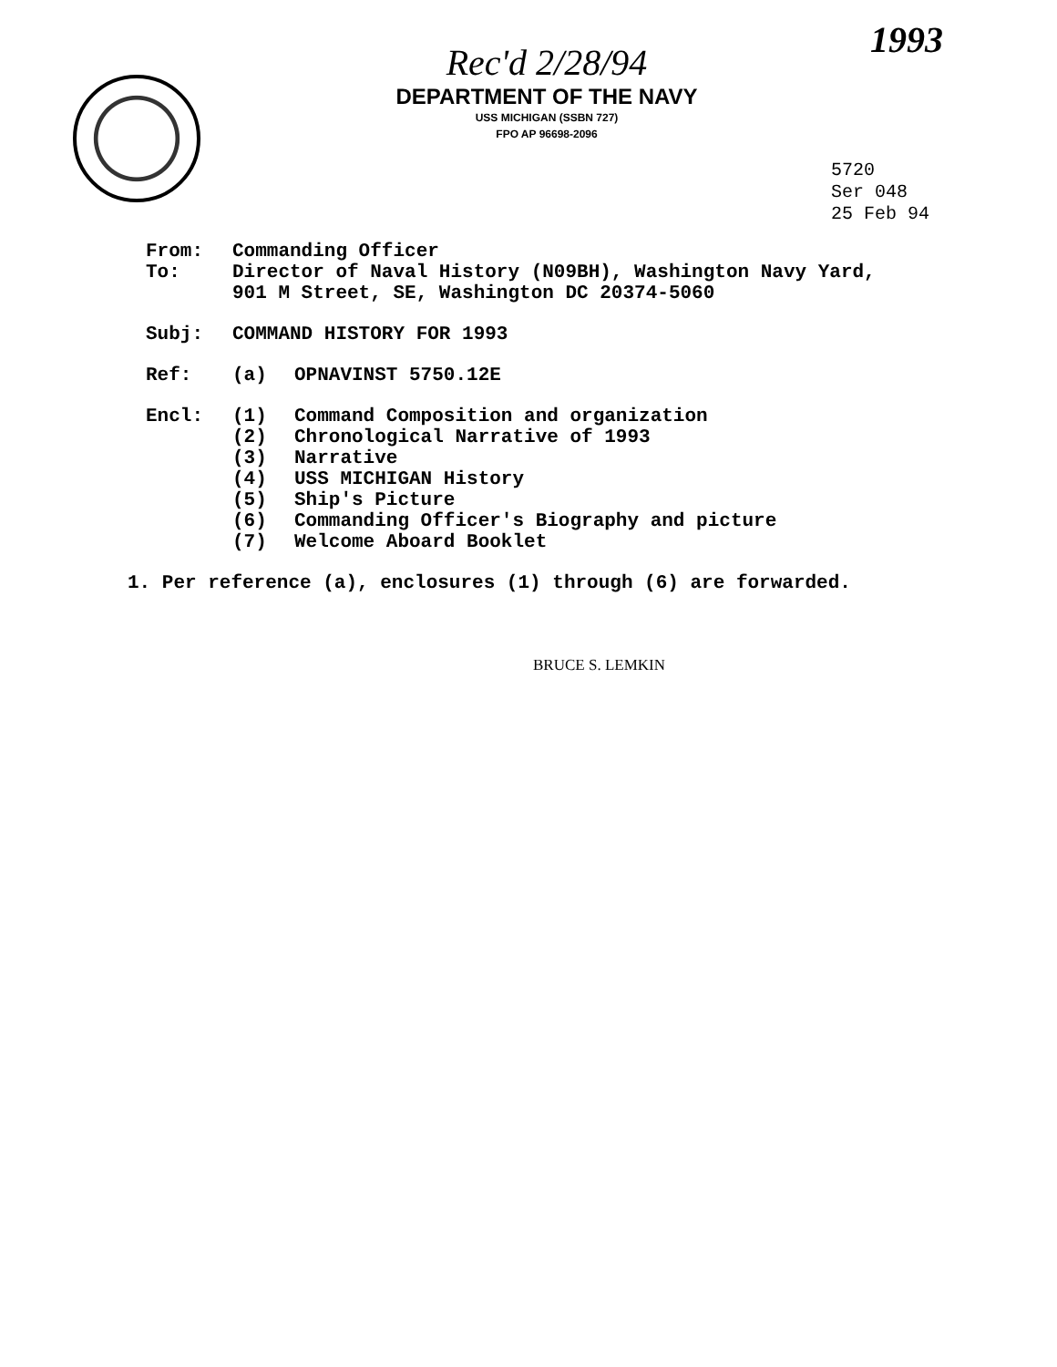1993
Rec'd 2/28/94
DEPARTMENT OF THE NAVY
USS MICHIGAN (SSBN 727)
FPO AP 96698-2096
5720
Ser 048
25 Feb 94
| From: | Commanding Officer | |
| To: | Director of Naval History (N09BH), Washington Navy Yard, 901 M Street, SE, Washington DC 20374-5060 | |
| Subj: | COMMAND HISTORY FOR 1993 | |
| Ref: | (a) | OPNAVINST 5750.12E |
| Encl: | (1) (2) (3) (4) (5) (6) (7) | Command Composition and organization Chronological Narrative of 1993 Narrative USS MICHIGAN History Ship's Picture Commanding Officer's Biography and picture Welcome Aboard Booklet |
1. Per reference (a), enclosures (1) through (6) are forwarded.
BRUCE S. LEMKIN